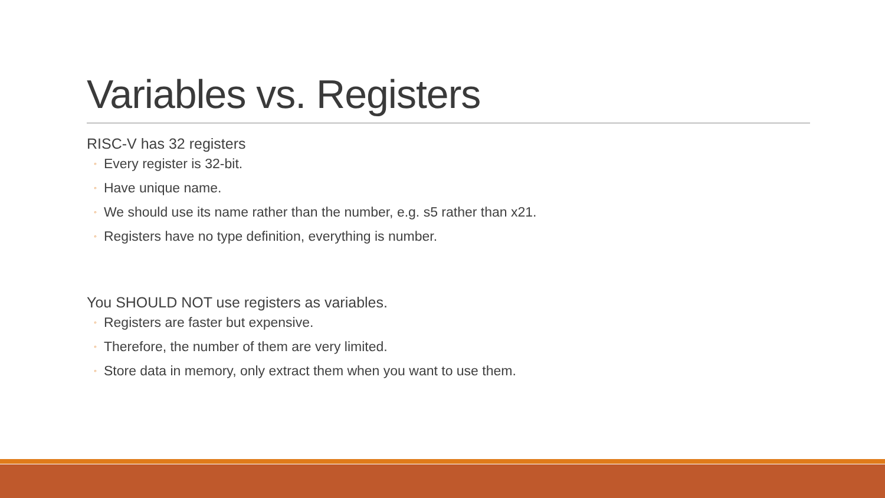Variables vs. Registers
RISC-V has 32 registers
◦ Every register is 32-bit.
◦ Have unique name.
◦ We should use its name rather than the number, e.g. s5 rather than x21.
◦ Registers have no type definition, everything is number.
You SHOULD NOT use registers as variables.
◦ Registers are faster but expensive.
◦ Therefore, the number of them are very limited.
◦ Store data in memory, only extract them when you want to use them.